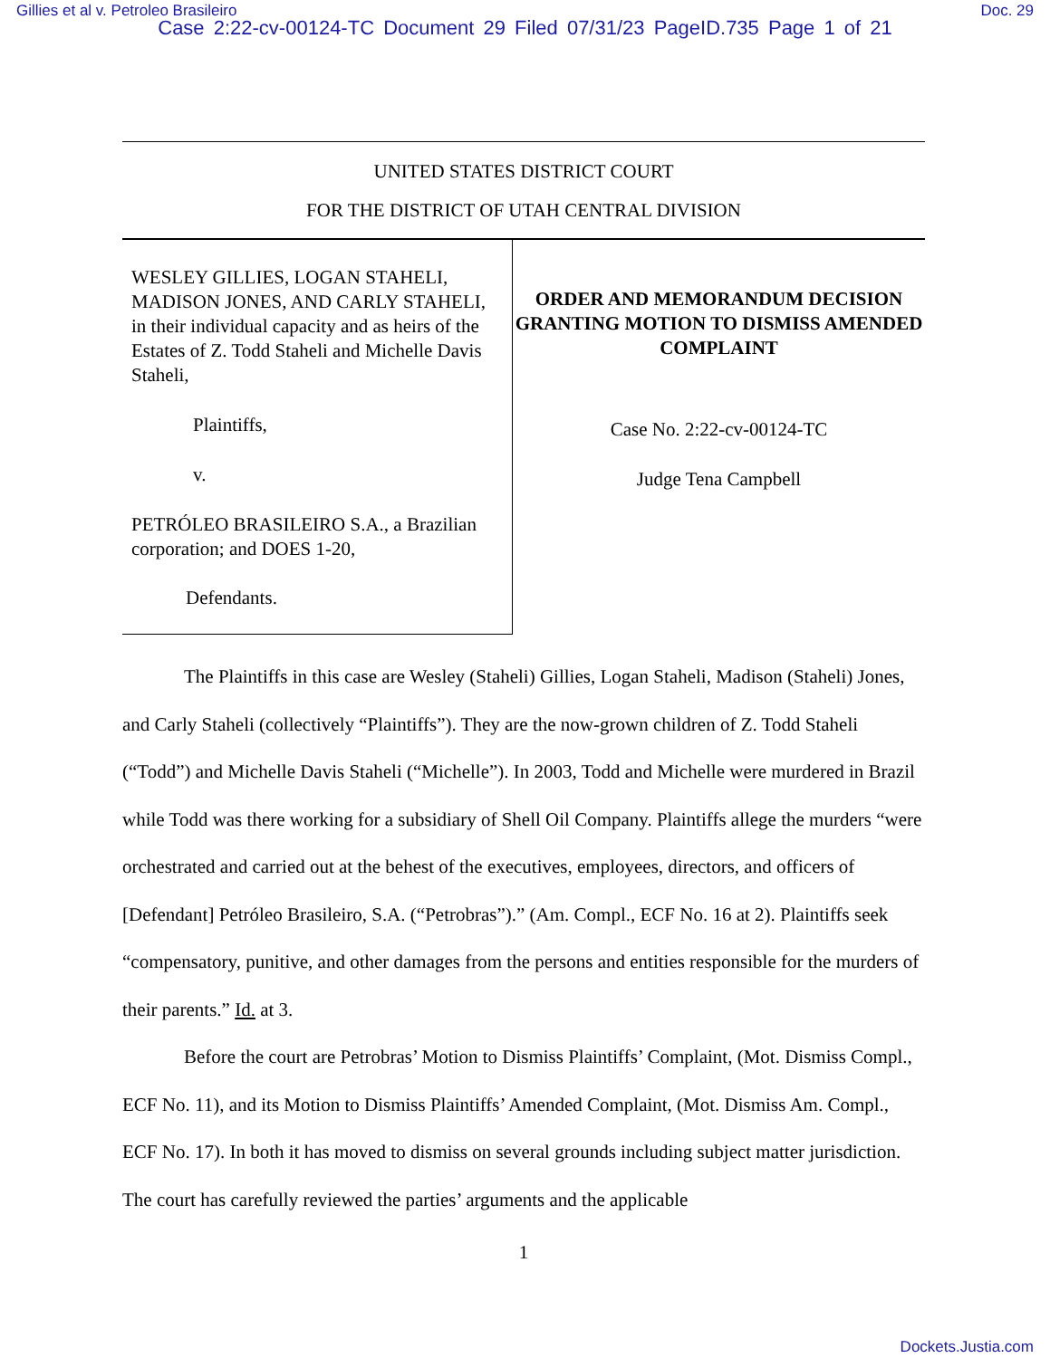Gillies et al v. Petroleo Brasileiro Doc. 29
Case 2:22-cv-00124-TC Document 29 Filed 07/31/23 PageID.735 Page 1 of 21
UNITED STATES DISTRICT COURT
FOR THE DISTRICT OF UTAH CENTRAL DIVISION
WESLEY GILLIES, LOGAN STAHELI, MADISON JONES, AND CARLY STAHELI, in their individual capacity and as heirs of the Estates of Z. Todd Staheli and Michelle Davis Staheli,
Plaintiffs,
v.
PETRÓLEO BRASILEIRO S.A., a Brazilian corporation; and DOES 1-20,
Defendants.
ORDER AND MEMORANDUM DECISION GRANTING MOTION TO DISMISS AMENDED COMPLAINT
Case No. 2:22-cv-00124-TC
Judge Tena Campbell
The Plaintiffs in this case are Wesley (Staheli) Gillies, Logan Staheli, Madison (Staheli) Jones, and Carly Staheli (collectively “Plaintiffs”). They are the now-grown children of Z. Todd Staheli (“Todd”) and Michelle Davis Staheli (“Michelle”). In 2003, Todd and Michelle were murdered in Brazil while Todd was there working for a subsidiary of Shell Oil Company. Plaintiffs allege the murders “were orchestrated and carried out at the behest of the executives, employees, directors, and officers of [Defendant] Petróleo Brasileiro, S.A. (“Petrobras”).” (Am. Compl., ECF No. 16 at 2). Plaintiffs seek “compensatory, punitive, and other damages from the persons and entities responsible for the murders of their parents.” Id. at 3.
Before the court are Petrobras’ Motion to Dismiss Plaintiffs’ Complaint, (Mot. Dismiss Compl., ECF No. 11), and its Motion to Dismiss Plaintiffs’ Amended Complaint, (Mot. Dismiss Am. Compl., ECF No. 17). In both it has moved to dismiss on several grounds including subject matter jurisdiction. The court has carefully reviewed the parties’ arguments and the applicable
1
Dockets.Justia.com